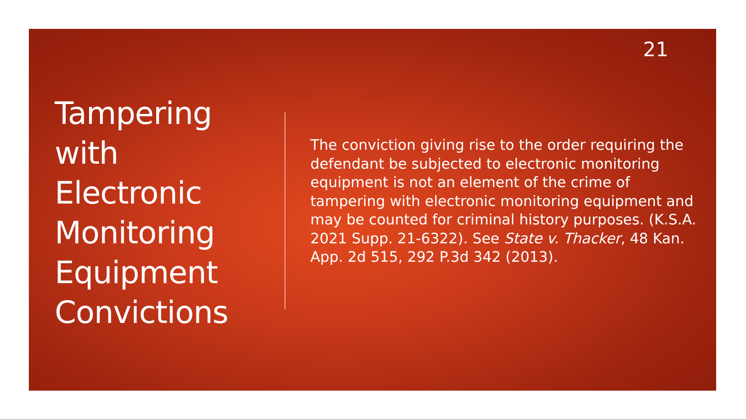21
Tampering
with
Electronic
Monitoring
Equipment
Convictions
The conviction giving rise to the order requiring the defendant be subjected to electronic monitoring equipment is not an element of the crime of tampering with electronic monitoring equipment and may be counted for criminal history purposes. (K.S.A. 2021 Supp. 21-6322). See State v. Thacker, 48 Kan. App. 2d 515, 292 P.3d 342 (2013).